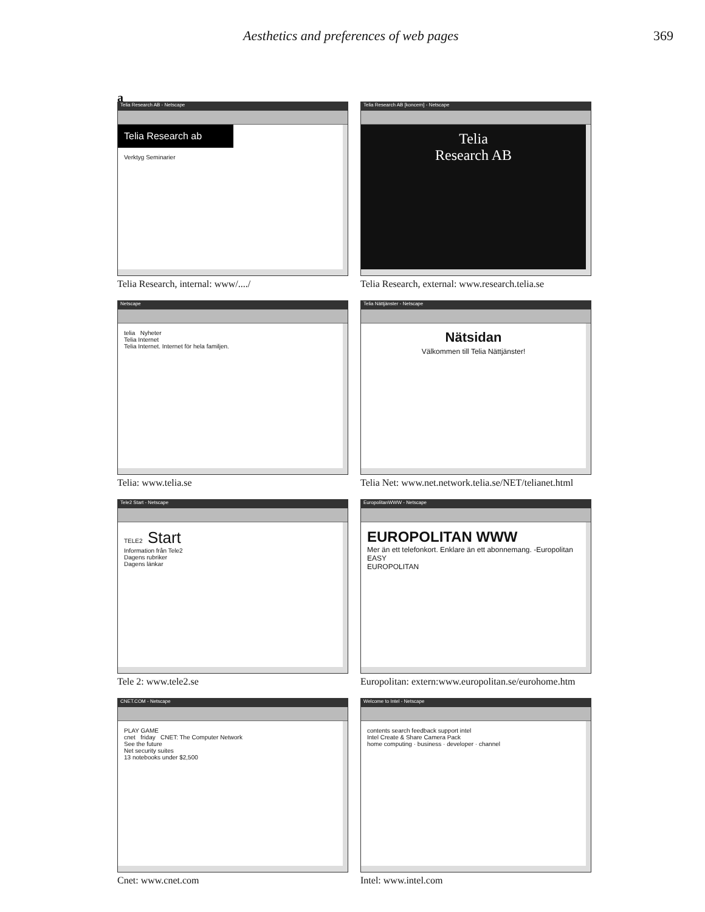Aesthetics and preferences of web pages 369
a
Telia Research AB - Netscape
Telia Research ab
Verktyg Seminarier
Telia Research, internal: www/..../
Telia Research AB [koncern] - Netscape
Telia
Research AB
Telia Research, external: www.research.telia.se
Netscape
telia Nyheter
Telia Internet
Telia Internet. Internet för hela familjen.
Telia: www.telia.se
Telia Nättjänster - Netscape
Nätsidan
Välkommen till Telia Nättjänster!
Telia Net: www.net.network.telia.se/NET/telianet.html
Tele2 Start - Netscape
TELE2 Start
Information från Tele2
Dagens rubriker
Dagens länkar
Tele 2: www.tele2.se
EuropolitanWWW - Netscape
EUROPOLITAN WWW
Mer än ett telefonkort. Enklare än ett abonnemang. -Europolitan EASY
EUROPOLITAN
Europolitan: extern:www.europolitan.se/eurohome.htm
CNET.COM - Netscape
PLAY GAME
cnet friday CNET: The Computer Network
See the future
Net security suites
13 notebooks under $2,500
Cnet: www.cnet.com
Welcome to Intel - Netscape
contents search feedback support intel
Intel Create & Share Camera Pack
home computing · business · developer · channel
Intel: www.intel.com